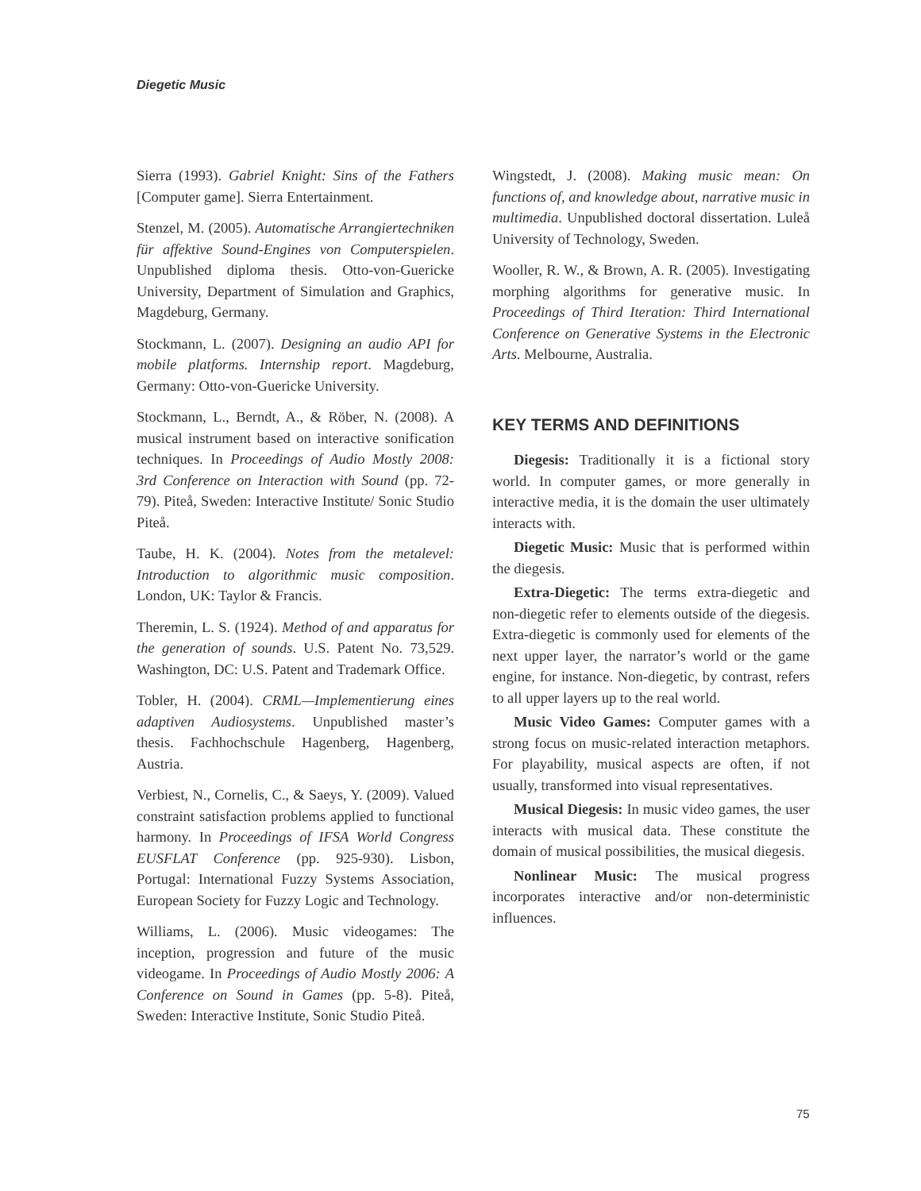Diegetic Music
Sierra (1993). Gabriel Knight: Sins of the Fathers [Computer game]. Sierra Entertainment.
Stenzel, M. (2005). Automatische Arrangiertechniken für affektive Sound-Engines von Computerspielen. Unpublished diploma thesis. Otto-von-Guericke University, Department of Simulation and Graphics, Magdeburg, Germany.
Stockmann, L. (2007). Designing an audio API for mobile platforms. Internship report. Magdeburg, Germany: Otto-von-Guericke University.
Stockmann, L., Berndt, A., & Röber, N. (2008). A musical instrument based on interactive sonification techniques. In Proceedings of Audio Mostly 2008: 3rd Conference on Interaction with Sound (pp. 72-79). Piteå, Sweden: Interactive Institute/ Sonic Studio Piteå.
Taube, H. K. (2004). Notes from the metalevel: Introduction to algorithmic music composition. London, UK: Taylor & Francis.
Theremin, L. S. (1924). Method of and apparatus for the generation of sounds. U.S. Patent No. 73,529. Washington, DC: U.S. Patent and Trademark Office.
Tobler, H. (2004). CRML—Implementierung eines adaptiven Audiosystems. Unpublished master’s thesis. Fachhochschule Hagenberg, Hagenberg, Austria.
Verbiest, N., Cornelis, C., & Saeys, Y. (2009). Valued constraint satisfaction problems applied to functional harmony. In Proceedings of IFSA World Congress EUSFLAT Conference (pp. 925-930). Lisbon, Portugal: International Fuzzy Systems Association, European Society for Fuzzy Logic and Technology.
Williams, L. (2006). Music videogames: The inception, progression and future of the music videogame. In Proceedings of Audio Mostly 2006: A Conference on Sound in Games (pp. 5-8). Piteå, Sweden: Interactive Institute, Sonic Studio Piteå.
Wingstedt, J. (2008). Making music mean: On functions of, and knowledge about, narrative music in multimedia. Unpublished doctoral dissertation. Luleå University of Technology, Sweden.
Wooller, R. W., & Brown, A. R. (2005). Investigating morphing algorithms for generative music. In Proceedings of Third Iteration: Third International Conference on Generative Systems in the Electronic Arts. Melbourne, Australia.
KEY TERMS AND DEFINITIONS
Diegesis: Traditionally it is a fictional story world. In computer games, or more generally in interactive media, it is the domain the user ultimately interacts with.
Diegetic Music: Music that is performed within the diegesis.
Extra-Diegetic: The terms extra-diegetic and non-diegetic refer to elements outside of the diegesis. Extra-diegetic is commonly used for elements of the next upper layer, the narrator’s world or the game engine, for instance. Non-diegetic, by contrast, refers to all upper layers up to the real world.
Music Video Games: Computer games with a strong focus on music-related interaction metaphors. For playability, musical aspects are often, if not usually, transformed into visual representatives.
Musical Diegesis: In music video games, the user interacts with musical data. These constitute the domain of musical possibilities, the musical diegesis.
Nonlinear Music: The musical progress incorporates interactive and/or non-deterministic influences.
75